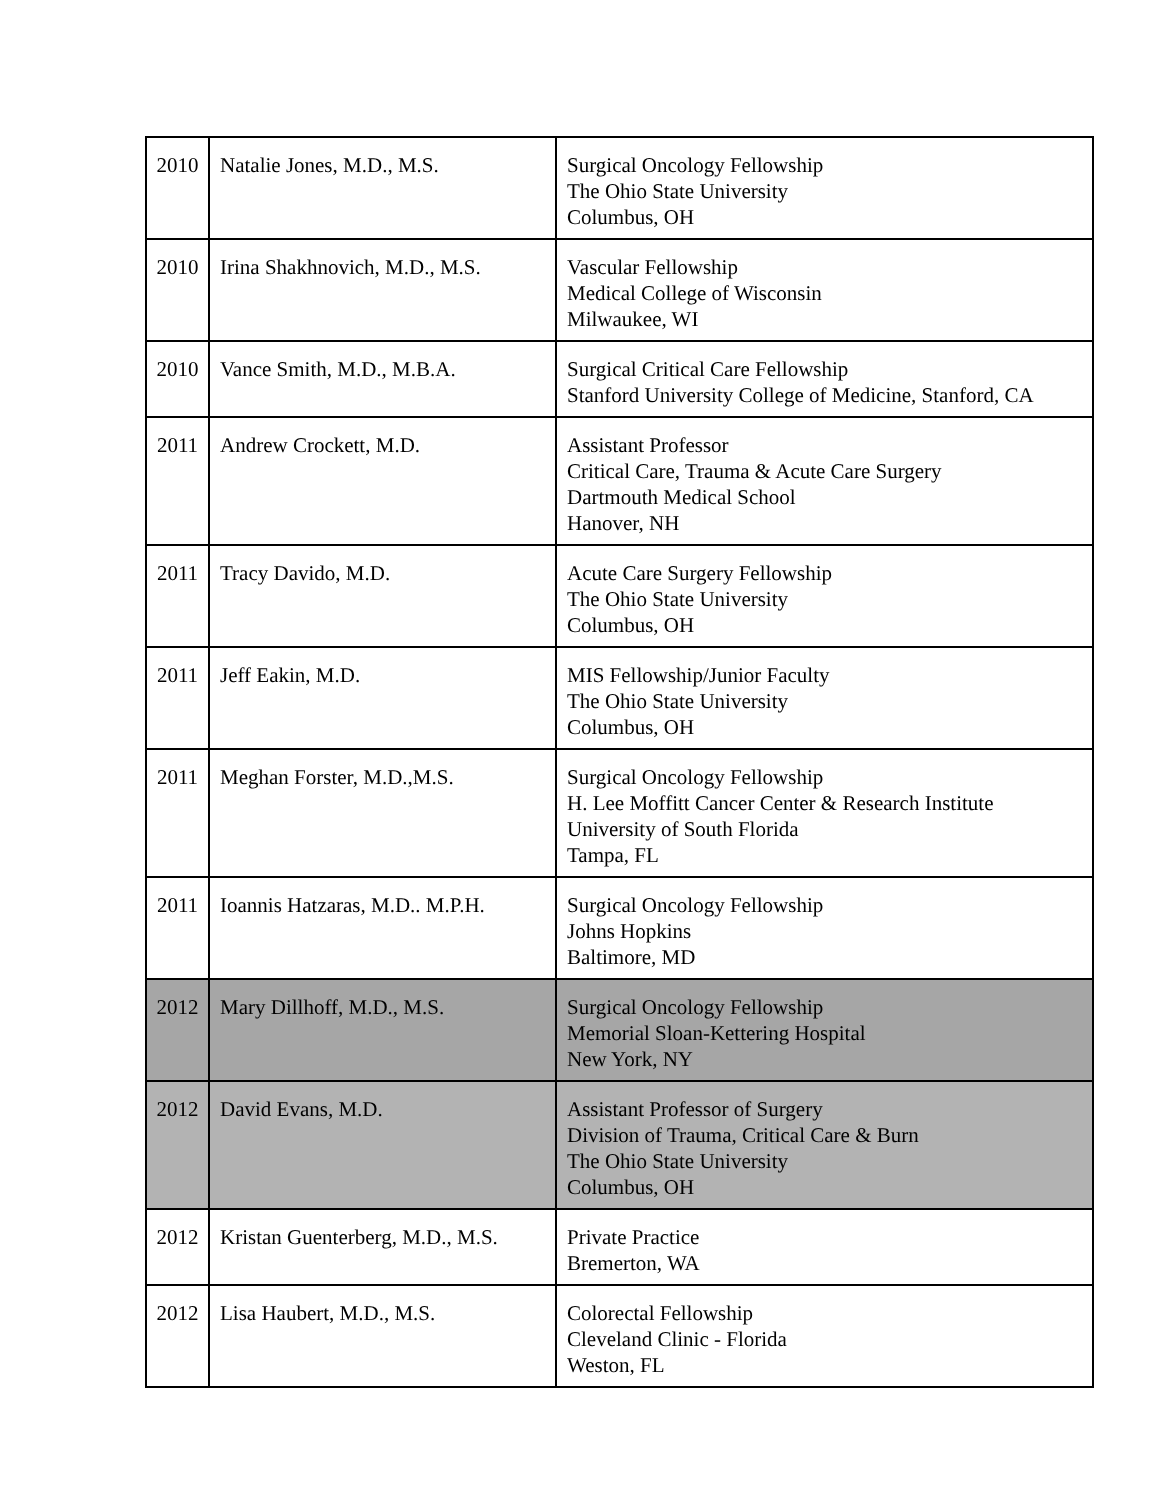| 2010 | Natalie Jones, M.D., M.S. | Surgical Oncology Fellowship The Ohio State University Columbus, OH |
| 2010 | Irina Shakhnovich, M.D., M.S. | Vascular Fellowship Medical College of Wisconsin Milwaukee, WI |
| 2010 | Vance Smith, M.D., M.B.A. | Surgical Critical Care Fellowship Stanford University College of Medicine, Stanford, CA |
| 2011 | Andrew Crockett, M.D. | Assistant Professor Critical Care, Trauma & Acute Care Surgery Dartmouth Medical School Hanover, NH |
| 2011 | Tracy Davido, M.D. | Acute Care Surgery Fellowship The Ohio State University Columbus, OH |
| 2011 | Jeff Eakin, M.D. | MIS Fellowship/Junior Faculty The Ohio State University Columbus, OH |
| 2011 | Meghan Forster, M.D.,M.S. | Surgical Oncology Fellowship H. Lee Moffitt Cancer Center & Research Institute University of South Florida Tampa, FL |
| 2011 | Ioannis Hatzaras, M.D.. M.P.H. | Surgical Oncology Fellowship Johns Hopkins Baltimore, MD |
| 2012 | Mary Dillhoff, M.D., M.S. | Surgical Oncology Fellowship Memorial Sloan-Kettering Hospital New York, NY |
| 2012 | David Evans, M.D. | Assistant Professor of Surgery Division of Trauma, Critical Care & Burn The Ohio State University Columbus, OH |
| 2012 | Kristan Guenterberg, M.D., M.S. | Private Practice Bremerton, WA |
| 2012 | Lisa Haubert, M.D., M.S. | Colorectal Fellowship Cleveland Clinic - Florida Weston, FL |